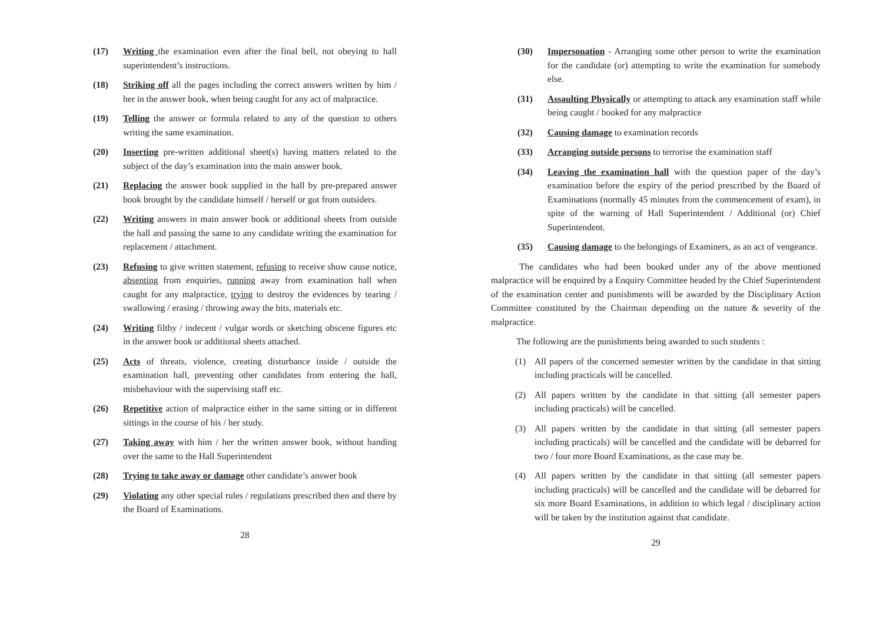(17) Writing the examination even after the final bell, not obeying to hall superintendent’s instructions.
(18) Striking off all the pages including the correct answers written by him / her in the answer book, when being caught for any act of malpractice.
(19) Telling the answer or formula related to any of the question to others writing the same examination.
(20) Inserting pre-written additional sheet(s) having matters related to the subject of the day’s examination into the main answer book.
(21) Replacing the answer book supplied in the hall by pre-prepared answer book brought by the candidate himself / herself or got from outsiders.
(22) Writing answers in main answer book or additional sheets from outside the hall and passing the same to any candidate writing the examination for replacement / attachment.
(23) Refusing to give written statement, refusing to receive show cause notice, absenting from enquiries, running away from examination hall when caught for any malpractice, trying to destroy the evidences by tearing / swallowing / erasing / throwing away the bits, materials etc.
(24) Writing filthy / indecent / vulgar words or sketching obscene figures etc in the answer book or additional sheets attached.
(25) Acts of threats, violence, creating disturbance inside / outside the examination hall, preventing other candidates from entering the hall, misbehaviour with the supervising staff etc.
(26) Repetitive action of malpractice either in the same sitting or in different sittings in the course of his / her study.
(27) Taking away with him / her the written answer book, without handing over the same to the Hall Superintendent
(28) Trying to take away or damage other candidate’s answer book
(29) Violating any other special rules / regulations prescribed then and there by the Board of Examinations.
28
(30) Impersonation - Arranging some other person to write the examination for the candidate (or) attempting to write the examination for somebody else.
(31) Assaulting Physically or attempting to attack any examination staff while being caught / booked for any malpractice
(32) Causing damage to examination records
(33) Arranging outside persons to terrorise the examination staff
(34) Leaving the examination hall with the question paper of the day’s examination before the expiry of the period prescribed by the Board of Examinations (normally 45 minutes from the commencement of exam), in spite of the warning of Hall Superintendent / Additional (or) Chief Superintendent.
(35) Causing damage to the belongings of Examiners, as an act of vengeance.
The candidates who had been booked under any of the above mentioned malpractice will be enquired by a Enquiry Committee headed by the Chief Superintendent of the examination center and punishments will be awarded by the Disciplinary Action Committee constituted by the Chairman depending on the nature & severity of the malpractice.
The following are the punishments being awarded to such students :
(1) All papers of the concerned semester written by the candidate in that sitting including practicals will be cancelled.
(2) All papers written by the candidate in that sitting (all semester papers including practicals) will be cancelled.
(3) All papers written by the candidate in that sitting (all semester papers including practicals) will be cancelled and the candidate will be debarred for two / four more Board Examinations, as the case may be.
(4) All papers written by the candidate in that sitting (all semester papers including practicals) will be cancelled and the candidate will be debarred for six more Board Examinations, in addition to which legal / disciplinary action will be taken by the institution against that candidate.
29